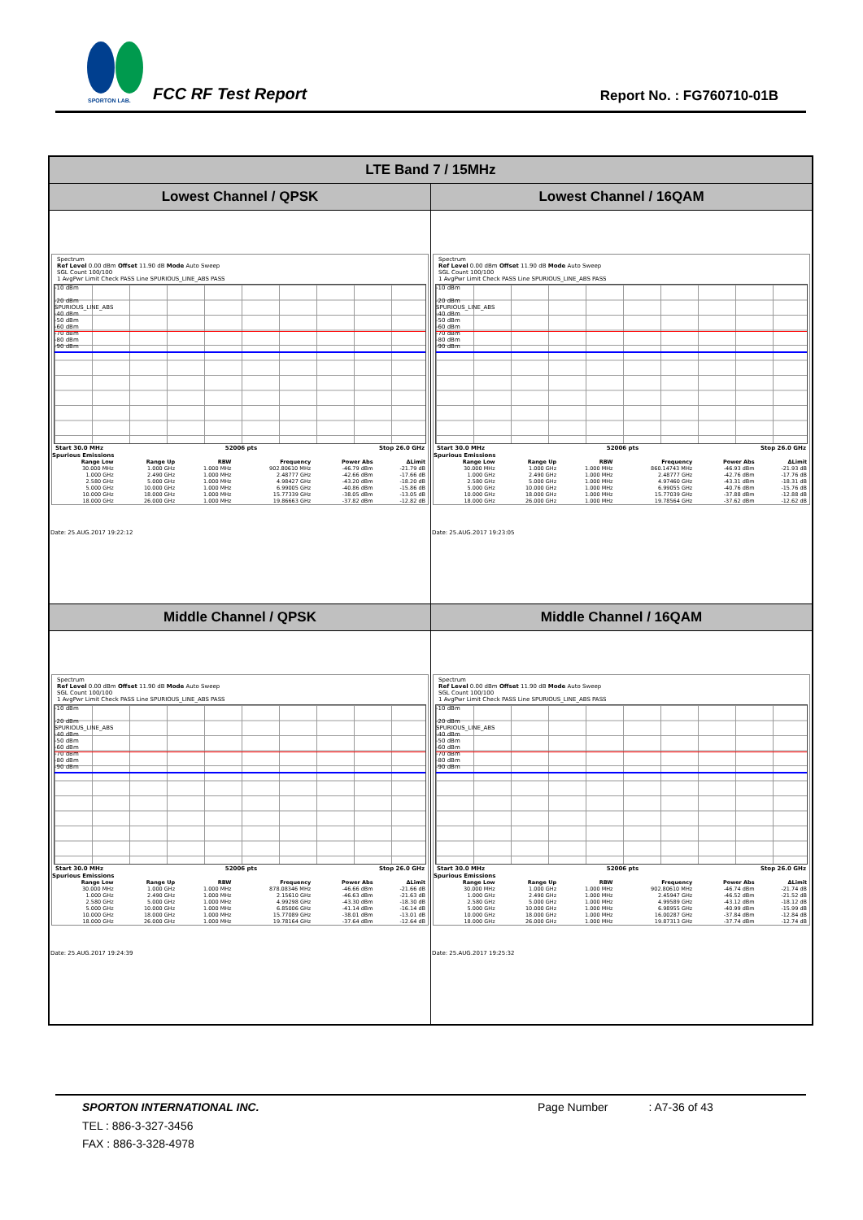SPORTON LAB.
FCC RF Test Report Report No. : FG760710-01B
| LTE Band 7 / 15MHz | |
| Lowest Channel / QPSK | Lowest Channel / 16QAM |
| Spectrum Ref Level 0.00 dBm Offset 11.90 dB Mode Auto Sweep SGL Count 100/100 1 AvgPwr Limit Check PASS Line SPURIOUS_LINE_ABS PASS -10 dBm -20 dBm SPURIOUS_LINE_ABS -40 dBm -50 dBm -60 dBm -70 dBm -80 dBm -90 dBm Start 30.0 MHz 52006 pts Stop 26.0 GHz Spurious Emissions / Range Low / Range Up / RBW / Frequency / Power Abs / ΔLimit / / --- / --- / --- / --- / --- / --- / / 30.000 MHz / 1.000 GHz / 1.000 MHz / 902.80610 MHz / -46.79 dBm / -21.79 dB / / 1.000 GHz / 2.490 GHz / 1.000 MHz / 2.48777 GHz / -42.66 dBm / -17.66 dB / / 2.580 GHz / 5.000 GHz / 1.000 MHz / 4.98427 GHz / -43.20 dBm / -18.20 dB / / 5.000 GHz / 10.000 GHz / 1.000 MHz / 6.99005 GHz / -40.86 dBm / -15.86 dB / / 10.000 GHz / 18.000 GHz / 1.000 MHz / 15.77339 GHz / -38.05 dBm / -13.05 dB / / 18.000 GHz / 26.000 GHz / 1.000 MHz / 19.86663 GHz / -37.82 dBm / -12.82 dB / Date: 25.AUG.2017 19:22:12 | Spectrum Ref Level 0.00 dBm Offset 11.90 dB Mode Auto Sweep SGL Count 100/100 1 AvgPwr Limit Check PASS Line SPURIOUS_LINE_ABS PASS -10 dBm -20 dBm SPURIOUS_LINE_ABS -40 dBm -50 dBm -60 dBm -70 dBm -80 dBm -90 dBm Start 30.0 MHz 52006 pts Stop 26.0 GHz Spurious Emissions / Range Low / Range Up / RBW / Frequency / Power Abs / ΔLimit / / --- / --- / --- / --- / --- / --- / / 30.000 MHz / 1.000 GHz / 1.000 MHz / 860.14743 MHz / -46.93 dBm / -21.93 dB / / 1.000 GHz / 2.490 GHz / 1.000 MHz / 2.48777 GHz / -42.76 dBm / -17.76 dB / / 2.580 GHz / 5.000 GHz / 1.000 MHz / 4.97460 GHz / -43.31 dBm / -18.31 dB / / 5.000 GHz / 10.000 GHz / 1.000 MHz / 6.99055 GHz / -40.76 dBm / -15.76 dB / / 10.000 GHz / 18.000 GHz / 1.000 MHz / 15.77039 GHz / -37.88 dBm / -12.88 dB / / 18.000 GHz / 26.000 GHz / 1.000 MHz / 19.78564 GHz / -37.62 dBm / -12.62 dB / Date: 25.AUG.2017 19:23:05 |
| Middle Channel / QPSK | Middle Channel / 16QAM |
| Spectrum Ref Level 0.00 dBm Offset 11.90 dB Mode Auto Sweep SGL Count 100/100 1 AvgPwr Limit Check PASS Line SPURIOUS_LINE_ABS PASS -10 dBm -20 dBm SPURIOUS_LINE_ABS -40 dBm -50 dBm -60 dBm -70 dBm -80 dBm -90 dBm Start 30.0 MHz 52006 pts Stop 26.0 GHz Spurious Emissions / Range Low / Range Up / RBW / Frequency / Power Abs / ΔLimit / / --- / --- / --- / --- / --- / --- / / 30.000 MHz / 1.000 GHz / 1.000 MHz / 878.08346 MHz / -46.66 dBm / -21.66 dB / / 1.000 GHz / 2.490 GHz / 1.000 MHz / 2.15610 GHz / -46.63 dBm / -21.63 dB / / 2.580 GHz / 5.000 GHz / 1.000 MHz / 4.99298 GHz / -43.30 dBm / -18.30 dB / / 5.000 GHz / 10.000 GHz / 1.000 MHz / 6.85006 GHz / -41.14 dBm / -16.14 dB / / 10.000 GHz / 18.000 GHz / 1.000 MHz / 15.77089 GHz / -38.01 dBm / -13.01 dB / / 18.000 GHz / 26.000 GHz / 1.000 MHz / 19.78164 GHz / -37.64 dBm / -12.64 dB / Date: 25.AUG.2017 19:24:39 | Spectrum Ref Level 0.00 dBm Offset 11.90 dB Mode Auto Sweep SGL Count 100/100 1 AvgPwr Limit Check PASS Line SPURIOUS_LINE_ABS PASS -10 dBm -20 dBm SPURIOUS_LINE_ABS -40 dBm -50 dBm -60 dBm -70 dBm -80 dBm -90 dBm Start 30.0 MHz 52006 pts Stop 26.0 GHz Spurious Emissions / Range Low / Range Up / RBW / Frequency / Power Abs / ΔLimit / / --- / --- / --- / --- / --- / --- / / 30.000 MHz / 1.000 GHz / 1.000 MHz / 902.80610 MHz / -46.74 dBm / -21.74 dB / / 1.000 GHz / 2.490 GHz / 1.000 MHz / 2.45947 GHz / -46.52 dBm / -21.52 dB / / 2.580 GHz / 5.000 GHz / 1.000 MHz / 4.99589 GHz / -43.12 dBm / -18.12 dB / / 5.000 GHz / 10.000 GHz / 1.000 MHz / 6.98955 GHz / -40.99 dBm / -15.99 dB / / 10.000 GHz / 18.000 GHz / 1.000 MHz / 16.00287 GHz / -37.84 dBm / -12.84 dB / / 18.000 GHz / 26.000 GHz / 1.000 MHz / 19.87313 GHz / -37.74 dBm / -12.74 dB / Date: 25.AUG.2017 19:25:32 |
SPORTON INTERNATIONAL INC. Page Number: A7-36 of 43
TEL : 886-3-327-3456
FAX : 886-3-328-4978